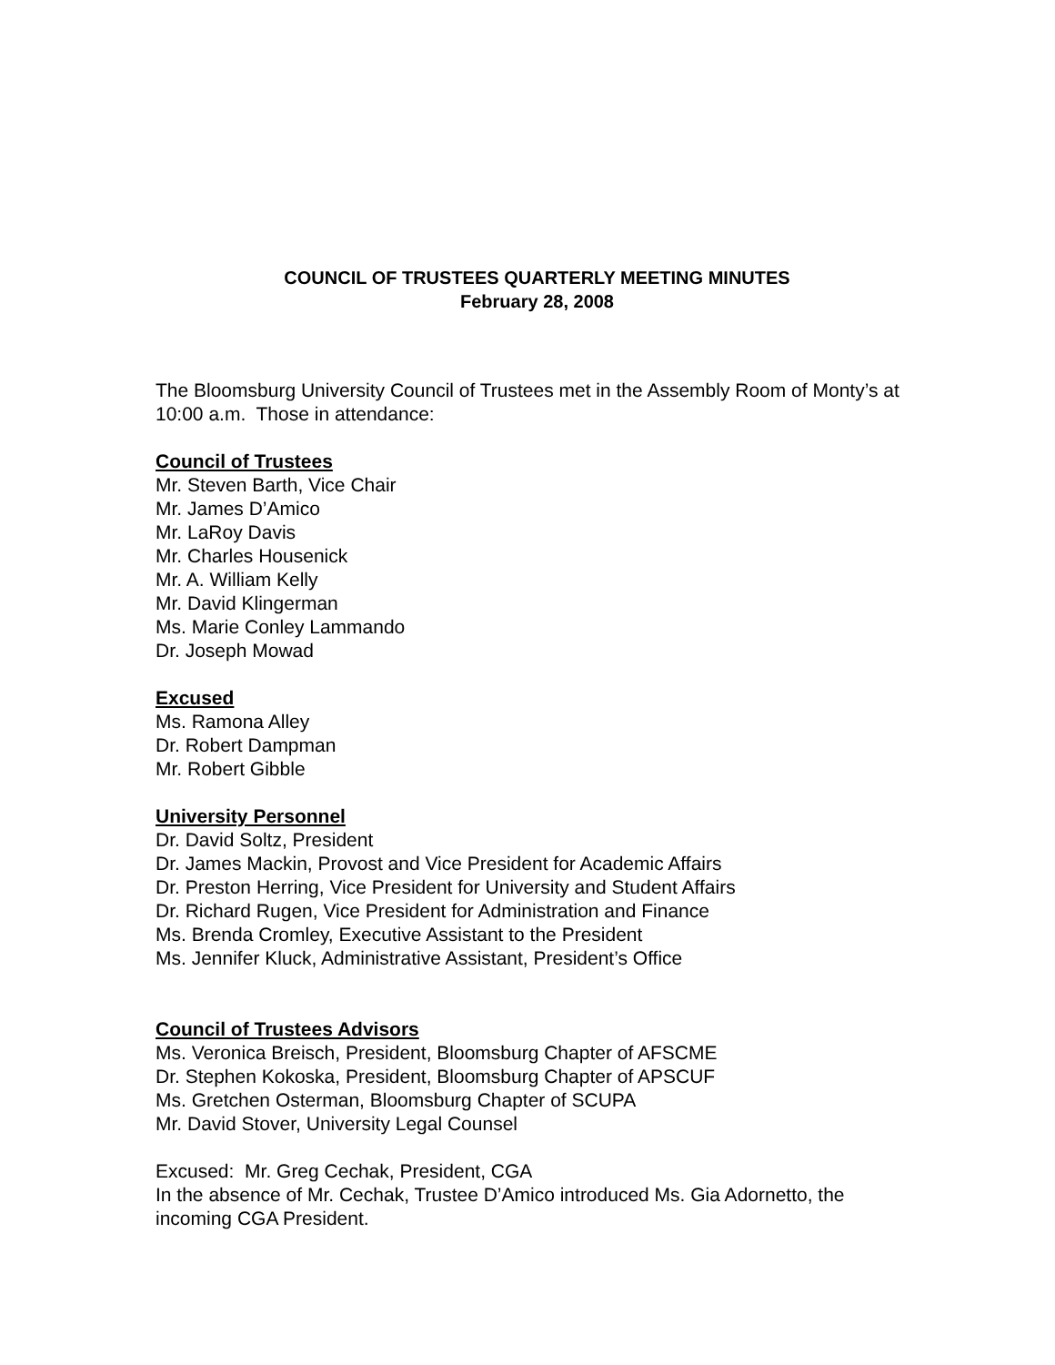COUNCIL OF TRUSTEES QUARTERLY MEETING MINUTES
February 28, 2008
The Bloomsburg University Council of Trustees met in the Assembly Room of Monty’s at 10:00 a.m. Those in attendance:
Council of Trustees
Mr. Steven Barth, Vice Chair
Mr. James D’Amico
Mr. LaRoy Davis
Mr. Charles Housenick
Mr. A. William Kelly
Mr. David Klingerman
Ms. Marie Conley Lammando
Dr. Joseph Mowad
Excused
Ms. Ramona Alley
Dr. Robert Dampman
Mr. Robert Gibble
University Personnel
Dr. David Soltz, President
Dr. James Mackin, Provost and Vice President for Academic Affairs
Dr. Preston Herring, Vice President for University and Student Affairs
Dr. Richard Rugen, Vice President for Administration and Finance
Ms. Brenda Cromley, Executive Assistant to the President
Ms. Jennifer Kluck, Administrative Assistant, President’s Office
Council of Trustees Advisors
Ms. Veronica Breisch, President, Bloomsburg Chapter of AFSCME
Dr. Stephen Kokoska, President, Bloomsburg Chapter of APSCUF
Ms. Gretchen Osterman, Bloomsburg Chapter of SCUPA
Mr. David Stover, University Legal Counsel
Excused: Mr. Greg Cechak, President, CGA
In the absence of Mr. Cechak, Trustee D’Amico introduced Ms. Gia Adornetto, the incoming CGA President.